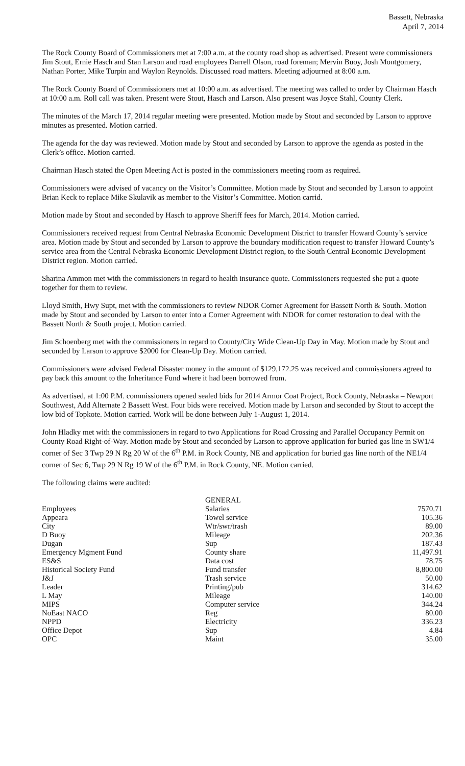Bassett, Nebraska
April 7, 2014
The Rock County Board of Commissioners met at 7:00 a.m. at the county road shop as advertised. Present were commissioners Jim Stout, Ernie Hasch and Stan Larson and road employees Darrell Olson, road foreman; Mervin Buoy, Josh Montgomery, Nathan Porter, Mike Turpin and Waylon Reynolds. Discussed road matters. Meeting adjourned at 8:00 a.m.
The Rock County Board of Commissioners met at 10:00 a.m. as advertised. The meeting was called to order by Chairman Hasch at 10:00 a.m. Roll call was taken. Present were Stout, Hasch and Larson. Also present was Joyce Stahl, County Clerk.
The minutes of the March 17, 2014 regular meeting were presented. Motion made by Stout and seconded by Larson to approve minutes as presented. Motion carried.
The agenda for the day was reviewed. Motion made by Stout and seconded by Larson to approve the agenda as posted in the Clerk’s office. Motion carried.
Chairman Hasch stated the Open Meeting Act is posted in the commissioners meeting room as required.
Commissioners were advised of vacancy on the Visitor’s Committee. Motion made by Stout and seconded by Larson to appoint Brian Keck to replace Mike Skulavik as member to the Visitor’s Committee. Motion carrid.
Motion made by Stout and seconded by Hasch to approve Sheriff fees for March, 2014. Motion carried.
Commissioners received request from Central Nebraska Economic Development District to transfer Howard County’s service area. Motion made by Stout and seconded by Larson to approve the boundary modification request to transfer Howard County’s service area from the Central Nebraska Economic Development District region, to the South Central Economic Development District region. Motion carried.
Sharina Ammon met with the commissioners in regard to health insurance quote. Commissioners requested she put a quote together for them to review.
Lloyd Smith, Hwy Supt, met with the commissioners to review NDOR Corner Agreement for Bassett North & South. Motion made by Stout and seconded by Larson to enter into a Corner Agreement with NDOR for corner restoration to deal with the Bassett North & South project. Motion carried.
Jim Schoenberg met with the commissioners in regard to County/City Wide Clean-Up Day in May. Motion made by Stout and seconded by Larson to approve $2000 for Clean-Up Day. Motion carried.
Commissioners were advised Federal Disaster money in the amount of $129,172.25 was received and commissioners agreed to pay back this amount to the Inheritance Fund where it had been borrowed from.
As advertised, at 1:00 P.M. commissioners opened sealed bids for 2014 Armor Coat Project, Rock County, Nebraska – Newport Southwest, Add Alternate 2 Bassett West. Four bids were received. Motion made by Larson and seconded by Stout to accept the low bid of Topkote. Motion carried. Work will be done between July 1-August 1, 2014.
John Hladky met with the commissioners in regard to two Applications for Road Crossing and Parallel Occupancy Permit on County Road Right-of-Way. Motion made by Stout and seconded by Larson to approve application for buried gas line in SW1/4 corner of Sec 3 Twp 29 N Rg 20 W of the 6<sup>th</sup> P.M. in Rock County, NE and application for buried gas line north of the NE1/4 corner of Sec 6, Twp 29 N Rg 19 W of the 6<sup>th</sup> P.M. in Rock County, NE. Motion carried.
The following claims were audited:
| | GENERAL | |
| Employees | Salaries | 7570.71 |
| Appeara | Towel service | 105.36 |
| City | Wtr/swr/trash | 89.00 |
| D Buoy | Mileage | 202.36 |
| Dugan | Sup | 187.43 |
| Emergency Mgment Fund | County share | 11,497.91 |
| ES&S | Data cost | 78.75 |
| Historical Society Fund | Fund transfer | 8,800.00 |
| J&J | Trash service | 50.00 |
| Leader | Printing/pub | 314.62 |
| L May | Mileage | 140.00 |
| MIPS | Computer service | 344.24 |
| NoEast NACO | Reg | 80.00 |
| NPPD | Electricity | 336.23 |
| Office Depot | Sup | 4.84 |
| OPC | Maint | 35.00 |